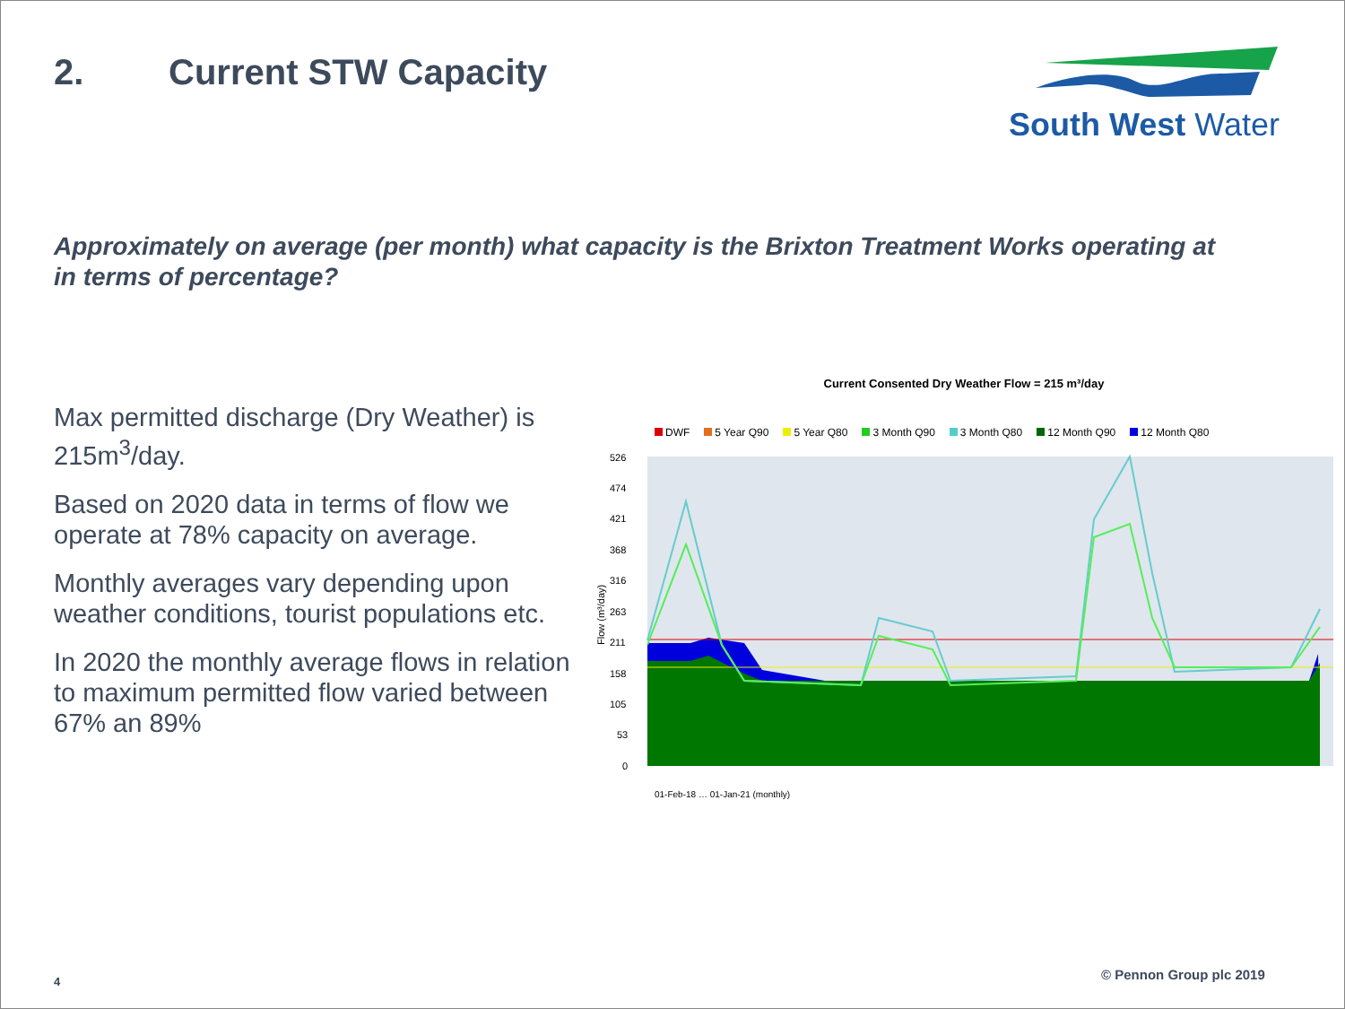2. Current STW Capacity South West Water
Approximately on average (per month) what capacity is the Brixton Treatment Works operating at in terms of percentage?
Max permitted discharge (Dry Weather) is 215m<sup>3</sup>/day.
Based on 2020 data in terms of flow we operate at 78% capacity on average.
Monthly averages vary depending upon weather conditions, tourist populations etc.
In 2020 the monthly average flows in relation to maximum permitted flow varied between 67% an 89%
Current Consented Dry Weather Flow = 215 m³/day
DWF 5 Year Q90 5 Year Q80 3 Month Q90 3 Month Q80 12 Month Q90 12 Month Q80
526
474
421
368
316
263
211
158
105
53
0
Flow (m³/day)
01-Feb-18 … 01-Jan-21 (monthly)
4 © Pennon Group plc 2019